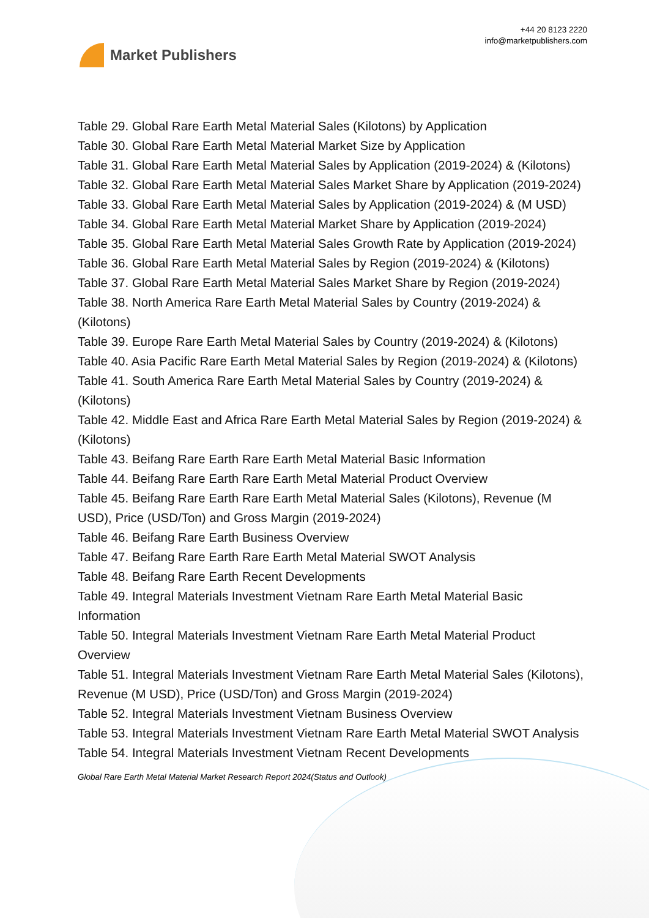Market Publishers
+44 20 8123 2220
info@marketpublishers.com
Table 29. Global Rare Earth Metal Material Sales (Kilotons) by Application
Table 30. Global Rare Earth Metal Material Market Size by Application
Table 31. Global Rare Earth Metal Material Sales by Application (2019-2024) & (Kilotons)
Table 32. Global Rare Earth Metal Material Sales Market Share by Application (2019-2024)
Table 33. Global Rare Earth Metal Material Sales by Application (2019-2024) & (M USD)
Table 34. Global Rare Earth Metal Material Market Share by Application (2019-2024)
Table 35. Global Rare Earth Metal Material Sales Growth Rate by Application (2019-2024)
Table 36. Global Rare Earth Metal Material Sales by Region (2019-2024) & (Kilotons)
Table 37. Global Rare Earth Metal Material Sales Market Share by Region (2019-2024)
Table 38. North America Rare Earth Metal Material Sales by Country (2019-2024) & (Kilotons)
Table 39. Europe Rare Earth Metal Material Sales by Country (2019-2024) & (Kilotons)
Table 40. Asia Pacific Rare Earth Metal Material Sales by Region (2019-2024) & (Kilotons)
Table 41. South America Rare Earth Metal Material Sales by Country (2019-2024) & (Kilotons)
Table 42. Middle East and Africa Rare Earth Metal Material Sales by Region (2019-2024) & (Kilotons)
Table 43. Beifang Rare Earth Rare Earth Metal Material Basic Information
Table 44. Beifang Rare Earth Rare Earth Metal Material Product Overview
Table 45. Beifang Rare Earth Rare Earth Metal Material Sales (Kilotons), Revenue (M USD), Price (USD/Ton) and Gross Margin (2019-2024)
Table 46. Beifang Rare Earth Business Overview
Table 47. Beifang Rare Earth Rare Earth Metal Material SWOT Analysis
Table 48. Beifang Rare Earth Recent Developments
Table 49. Integral Materials Investment Vietnam Rare Earth Metal Material Basic Information
Table 50. Integral Materials Investment Vietnam Rare Earth Metal Material Product Overview
Table 51. Integral Materials Investment Vietnam Rare Earth Metal Material Sales (Kilotons), Revenue (M USD), Price (USD/Ton) and Gross Margin (2019-2024)
Table 52. Integral Materials Investment Vietnam Business Overview
Table 53. Integral Materials Investment Vietnam Rare Earth Metal Material SWOT Analysis
Table 54. Integral Materials Investment Vietnam Recent Developments
Global Rare Earth Metal Material Market Research Report 2024(Status and Outlook)